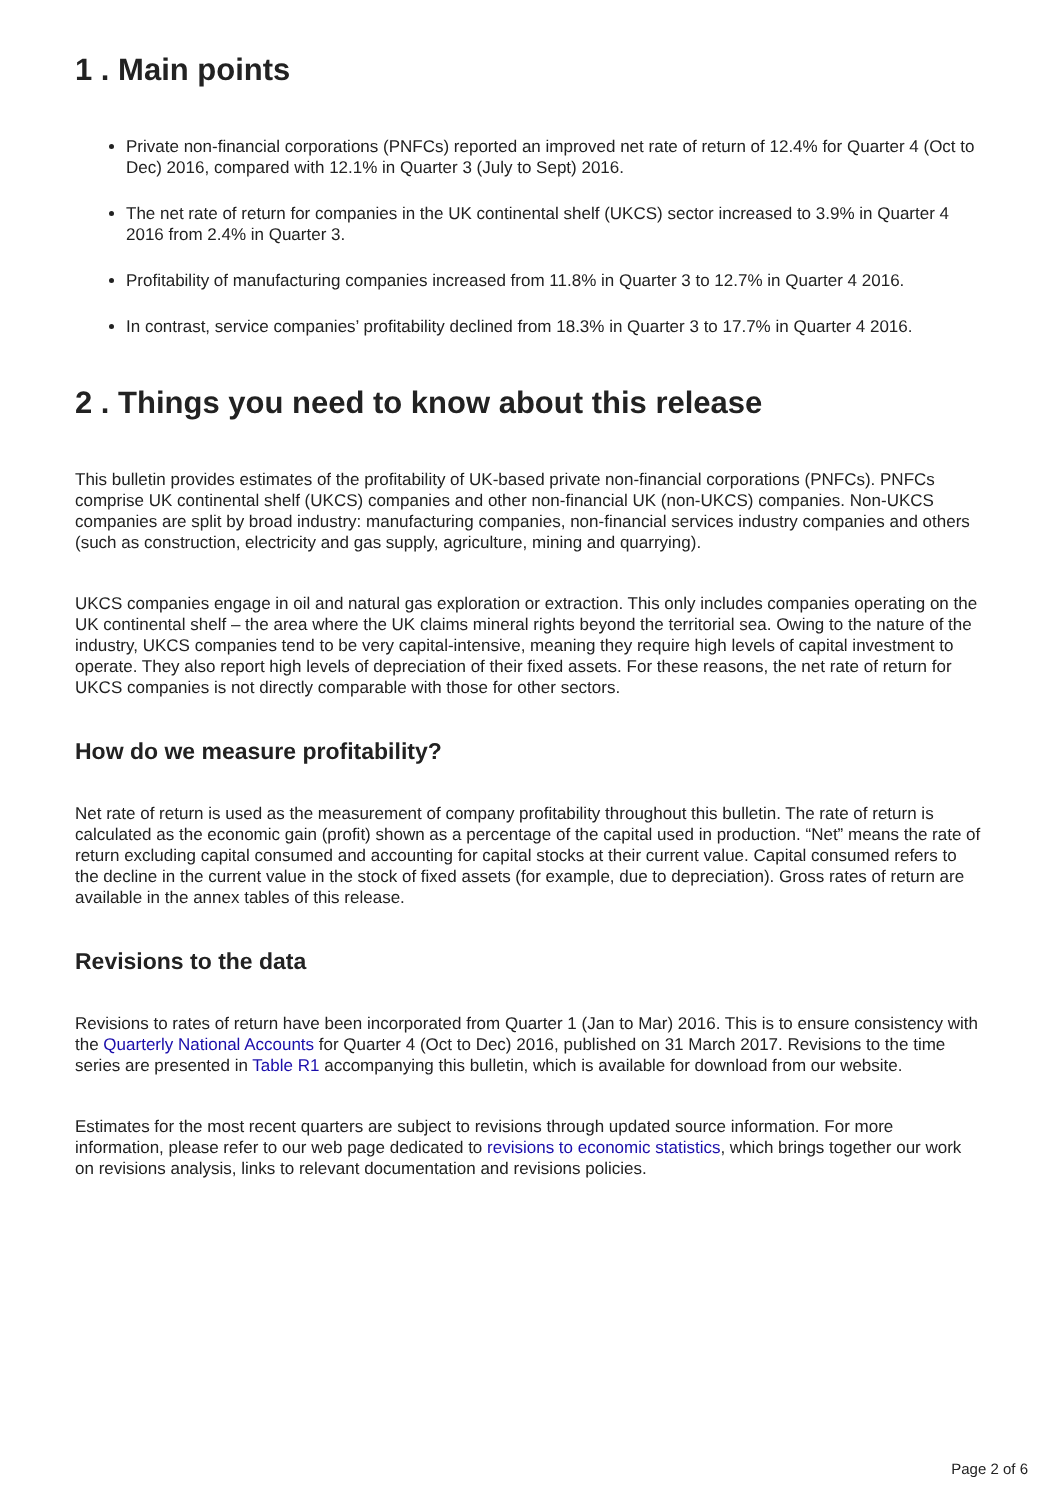1 . Main points
Private non-financial corporations (PNFCs) reported an improved net rate of return of 12.4% for Quarter 4 (Oct to Dec) 2016, compared with 12.1% in Quarter 3 (July to Sept) 2016.
The net rate of return for companies in the UK continental shelf (UKCS) sector increased to 3.9% in Quarter 4 2016 from 2.4% in Quarter 3.
Profitability of manufacturing companies increased from 11.8% in Quarter 3 to 12.7% in Quarter 4 2016.
In contrast, service companies’ profitability declined from 18.3% in Quarter 3 to 17.7% in Quarter 4 2016.
2 . Things you need to know about this release
This bulletin provides estimates of the profitability of UK-based private non-financial corporations (PNFCs). PNFCs comprise UK continental shelf (UKCS) companies and other non-financial UK (non-UKCS) companies. Non-UKCS companies are split by broad industry: manufacturing companies, non-financial services industry companies and others (such as construction, electricity and gas supply, agriculture, mining and quarrying).
UKCS companies engage in oil and natural gas exploration or extraction. This only includes companies operating on the UK continental shelf – the area where the UK claims mineral rights beyond the territorial sea. Owing to the nature of the industry, UKCS companies tend to be very capital-intensive, meaning they require high levels of capital investment to operate. They also report high levels of depreciation of their fixed assets. For these reasons, the net rate of return for UKCS companies is not directly comparable with those for other sectors.
How do we measure profitability?
Net rate of return is used as the measurement of company profitability throughout this bulletin. The rate of return is calculated as the economic gain (profit) shown as a percentage of the capital used in production. “Net” means the rate of return excluding capital consumed and accounting for capital stocks at their current value. Capital consumed refers to the decline in the current value in the stock of fixed assets (for example, due to depreciation). Gross rates of return are available in the annex tables of this release.
Revisions to the data
Revisions to rates of return have been incorporated from Quarter 1 (Jan to Mar) 2016. This is to ensure consistency with the Quarterly National Accounts for Quarter 4 (Oct to Dec) 2016, published on 31 March 2017. Revisions to the time series are presented in Table R1 accompanying this bulletin, which is available for download from our website.
Estimates for the most recent quarters are subject to revisions through updated source information. For more information, please refer to our web page dedicated to revisions to economic statistics, which brings together our work on revisions analysis, links to relevant documentation and revisions policies.
Page 2 of 6